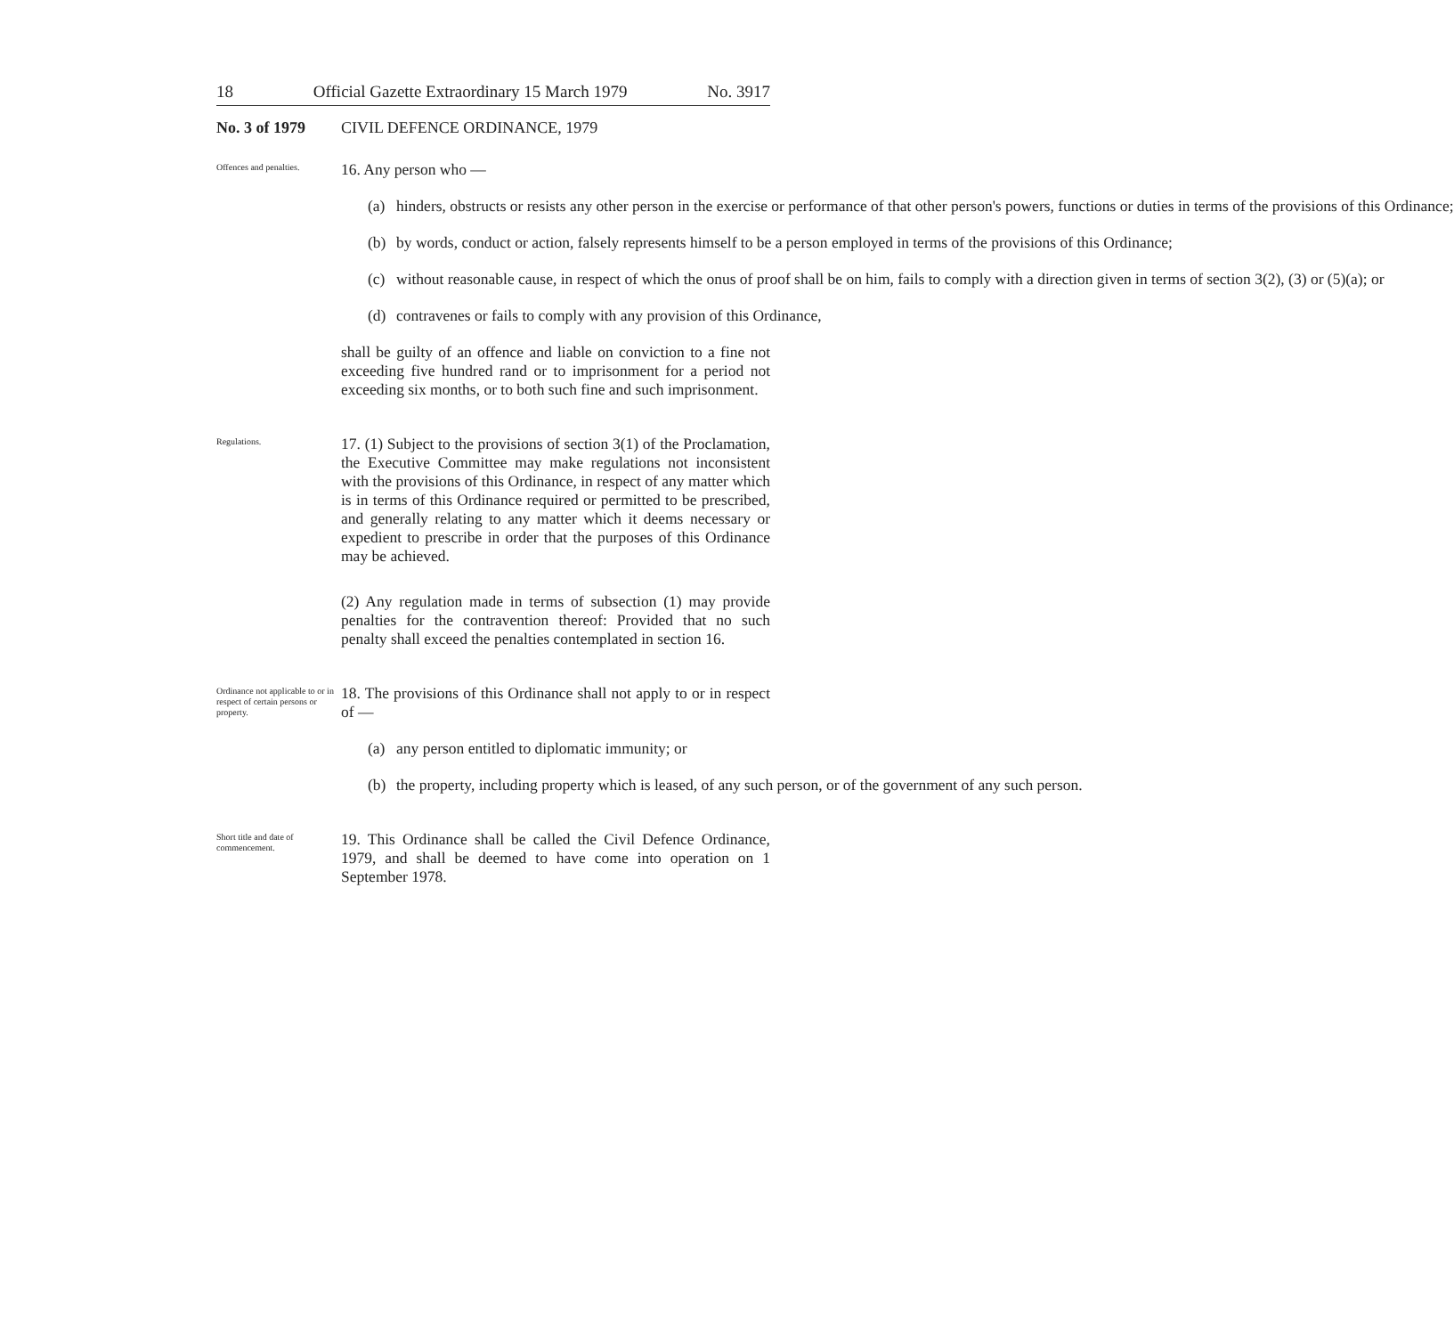18 Official Gazette Extraordinary 15 March 1979 No. 3917
No. 3 of 1979 CIVIL DEFENCE ORDINANCE, 1979
Offences and penalties.
16. Any person who —
(a) hinders, obstructs or resists any other person in the exercise or performance of that other person's powers, functions or duties in terms of the provisions of this Ordinance;
(b) by words, conduct or action, falsely represents himself to be a person employed in terms of the provisions of this Ordinance;
(c) without reasonable cause, in respect of which the onus of proof shall be on him, fails to comply with a direction given in terms of section 3(2), (3) or (5)(a); or
(d) contravenes or fails to comply with any provision of this Ordinance,
shall be guilty of an offence and liable on conviction to a fine not exceeding five hundred rand or to imprisonment for a period not exceeding six months, or to both such fine and such imprisonment.
Regulations.
17. (1) Subject to the provisions of section 3(1) of the Proclamation, the Executive Committee may make regulations not inconsistent with the provisions of this Ordinance, in respect of any matter which is in terms of this Ordinance required or permitted to be prescribed, and generally relating to any matter which it deems necessary or expedient to prescribe in order that the purposes of this Ordinance may be achieved.
(2) Any regulation made in terms of subsection (1) may provide penalties for the contravention thereof: Provided that no such penalty shall exceed the penalties contemplated in section 16.
Ordinance not applicable to or in respect of certain persons or property.
18. The provisions of this Ordinance shall not apply to or in respect of —
(a) any person entitled to diplomatic immunity; or
(b) the property, including property which is leased, of any such person, or of the government of any such person.
Short title and date of commencement.
19. This Ordinance shall be called the Civil Defence Ordinance, 1979, and shall be deemed to have come into operation on 1 September 1978.